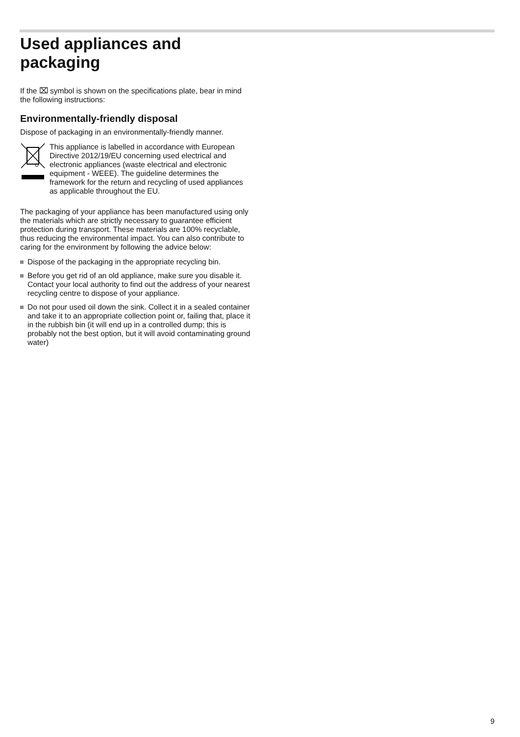Used appliances and packaging
If the ⌧ symbol is shown on the specifications plate, bear in mind the following instructions:
Environmentally-friendly disposal
Dispose of packaging in an environmentally-friendly manner.
This appliance is labelled in accordance with European Directive 2012/19/EU concerning used electrical and electronic appliances (waste electrical and electronic equipment - WEEE). The guideline determines the framework for the return and recycling of used appliances as applicable throughout the EU.
The packaging of your appliance has been manufactured using only the materials which are strictly necessary to guarantee efficient protection during transport. These materials are 100% recyclable, thus reducing the environmental impact. You can also contribute to caring for the environment by following the advice below:
Dispose of the packaging in the appropriate recycling bin.
Before you get rid of an old appliance, make sure you disable it. Contact your local authority to find out the address of your nearest recycling centre to dispose of your appliance.
Do not pour used oil down the sink. Collect it in a sealed container and take it to an appropriate collection point or, failing that, place it in the rubbish bin (it will end up in a controlled dump; this is probably not the best option, but it will avoid contaminating ground water)
9